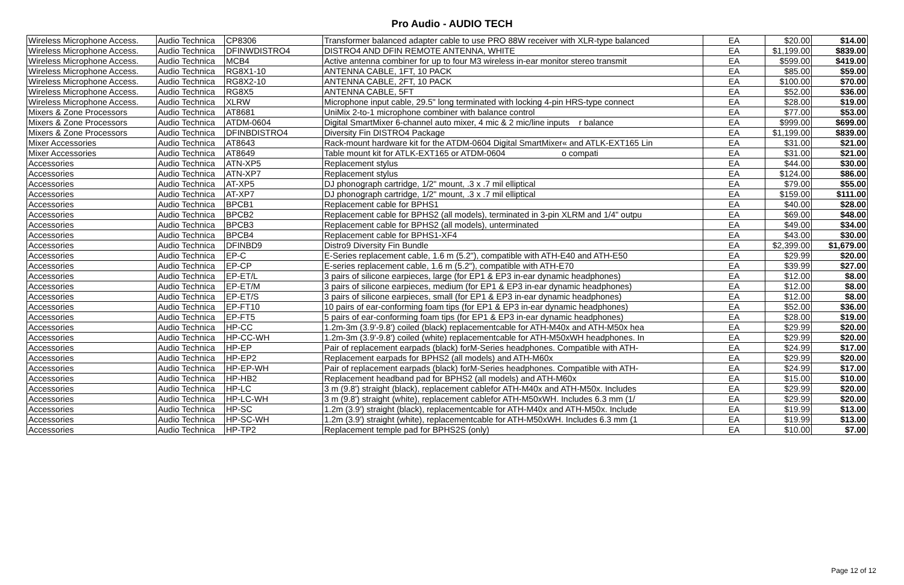Pro Audio - AUDIO TECH
| Wireless Microphone Access. | Audio Technica | CP8306 | Transformer balanced adapter cable to use PRO 88W receiver with XLR-type balanced | EA | $20.00 | $14.00 |
| Wireless Microphone Access. | Audio Technica | DFINWDISTRO4 | DISTRO4 AND DFIN REMOTE ANTENNA, WHITE | EA | $1,199.00 | $839.00 |
| Wireless Microphone Access. | Audio Technica | MCB4 | Active antenna combiner for up to four M3 wireless in-ear monitor stereo transmit | EA | $599.00 | $419.00 |
| Wireless Microphone Access. | Audio Technica | RG8X1-10 | ANTENNA CABLE, 1FT, 10 PACK | EA | $85.00 | $59.00 |
| Wireless Microphone Access. | Audio Technica | RG8X2-10 | ANTENNA CABLE, 2FT, 10 PACK | EA | $100.00 | $70.00 |
| Wireless Microphone Access. | Audio Technica | RG8X5 | ANTENNA CABLE, 5FT | EA | $52.00 | $36.00 |
| Wireless Microphone Access. | Audio Technica | XLRW | Microphone input cable, 29.5" long terminated with locking 4-pin HRS-type connect | EA | $28.00 | $19.00 |
| Mixers & Zone Processors | Audio Technica | AT8681 | UniMix 2-to-1 microphone combiner with balance control | EA | $77.00 | $53.00 |
| Mixers & Zone Processors | Audio Technica | ATDM-0604 | Digital SmartMixer 6-channel auto mixer, 4 mic & 2 mic/line inputs r balance | EA | $999.00 | $699.00 |
| Mixers & Zone Processors | Audio Technica | DFINBDISTRO4 | Diversity Fin DISTRO4 Package | EA | $1,199.00 | $839.00 |
| Mixer Accessories | Audio Technica | AT8643 | Rack-mount hardware kit for the ATDM-0604 Digital SmartMixer« and ATLK-EXT165 Lin | EA | $31.00 | $21.00 |
| Mixer Accessories | Audio Technica | AT8649 | Table mount kit for ATLK-EXT165 or ATDM-0604 o compati | EA | $31.00 | $21.00 |
| Accessories | Audio Technica | ATN-XP5 | Replacement stylus | EA | $44.00 | $30.00 |
| Accessories | Audio Technica | ATN-XP7 | Replacement stylus | EA | $124.00 | $86.00 |
| Accessories | Audio Technica | AT-XP5 | DJ phonograph cartridge, 1/2" mount, .3 x .7 mil elliptical | EA | $79.00 | $55.00 |
| Accessories | Audio Technica | AT-XP7 | DJ phonograph cartridge, 1/2" mount, .3 x .7 mil elliptical | EA | $159.00 | $111.00 |
| Accessories | Audio Technica | BPCB1 | Replacement cable for BPHS1 | EA | $40.00 | $28.00 |
| Accessories | Audio Technica | BPCB2 | Replacement cable for BPHS2 (all models), terminated in 3-pin XLRM and 1/4" outpu | EA | $69.00 | $48.00 |
| Accessories | Audio Technica | BPCB3 | Replacement cable for BPHS2 (all models), unterminated | EA | $49.00 | $34.00 |
| Accessories | Audio Technica | BPCB4 | Replacement cable for BPHS1-XF4 | EA | $43.00 | $30.00 |
| Accessories | Audio Technica | DFINBD9 | Distro9 Diversity Fin Bundle | EA | $2,399.00 | $1,679.00 |
| Accessories | Audio Technica | EP-C | E-Series replacement cable, 1.6 m (5.2"), compatible with ATH-E40 and ATH-E50 | EA | $29.99 | $20.00 |
| Accessories | Audio Technica | EP-CP | E-series replacement cable, 1.6 m (5.2"), compatible with ATH-E70 | EA | $39.99 | $27.00 |
| Accessories | Audio Technica | EP-ET/L | 3 pairs of silicone earpieces, large (for EP1 & EP3 in-ear dynamic headphones) | EA | $12.00 | $8.00 |
| Accessories | Audio Technica | EP-ET/M | 3 pairs of silicone earpieces, medium (for EP1 & EP3 in-ear dynamic headphones) | EA | $12.00 | $8.00 |
| Accessories | Audio Technica | EP-ET/S | 3 pairs of silicone earpieces, small (for EP1 & EP3 in-ear dynamic headphones) | EA | $12.00 | $8.00 |
| Accessories | Audio Technica | EP-FT10 | 10 pairs of ear-conforming foam tips (for EP1 & EP3 in-ear dynamic headphones) | EA | $52.00 | $36.00 |
| Accessories | Audio Technica | EP-FT5 | 5 pairs of ear-conforming foam tips (for EP1 & EP3 in-ear dynamic headphones) | EA | $28.00 | $19.00 |
| Accessories | Audio Technica | HP-CC | 1.2m-3m (3.9'-9.8') coiled (black) replacementcable for ATH-M40x and ATH-M50x hea | EA | $29.99 | $20.00 |
| Accessories | Audio Technica | HP-CC-WH | 1.2m-3m (3.9'-9.8') coiled (white) replacementcable for ATH-M50xWH headphones. In | EA | $29.99 | $20.00 |
| Accessories | Audio Technica | HP-EP | Pair of replacement earpads (black) forM-Series headphones. Compatible with ATH- | EA | $24.99 | $17.00 |
| Accessories | Audio Technica | HP-EP2 | Replacement earpads for BPHS2 (all models) and ATH-M60x | EA | $29.99 | $20.00 |
| Accessories | Audio Technica | HP-EP-WH | Pair of replacement earpads (black) forM-Series headphones. Compatible with ATH- | EA | $24.99 | $17.00 |
| Accessories | Audio Technica | HP-HB2 | Replacement headband pad for BPHS2 (all models) and ATH-M60x | EA | $15.00 | $10.00 |
| Accessories | Audio Technica | HP-LC | 3 m (9.8') straight (black), replacement cablefor ATH-M40x and ATH-M50x. Includes | EA | $29.99 | $20.00 |
| Accessories | Audio Technica | HP-LC-WH | 3 m (9.8') straight (white), replacement cablefor ATH-M50xWH. Includes 6.3 mm (1/ | EA | $29.99 | $20.00 |
| Accessories | Audio Technica | HP-SC | 1.2m (3.9') straight (black), replacementcable for ATH-M40x and ATH-M50x. Include | EA | $19.99 | $13.00 |
| Accessories | Audio Technica | HP-SC-WH | 1.2m (3.9') straight (white), replacementcable for ATH-M50xWH. Includes 6.3 mm (1 | EA | $19.99 | $13.00 |
| Accessories | Audio Technica | HP-TP2 | Replacement temple pad for BPHS2S (only) | EA | $10.00 | $7.00 |
Page 12 of 12